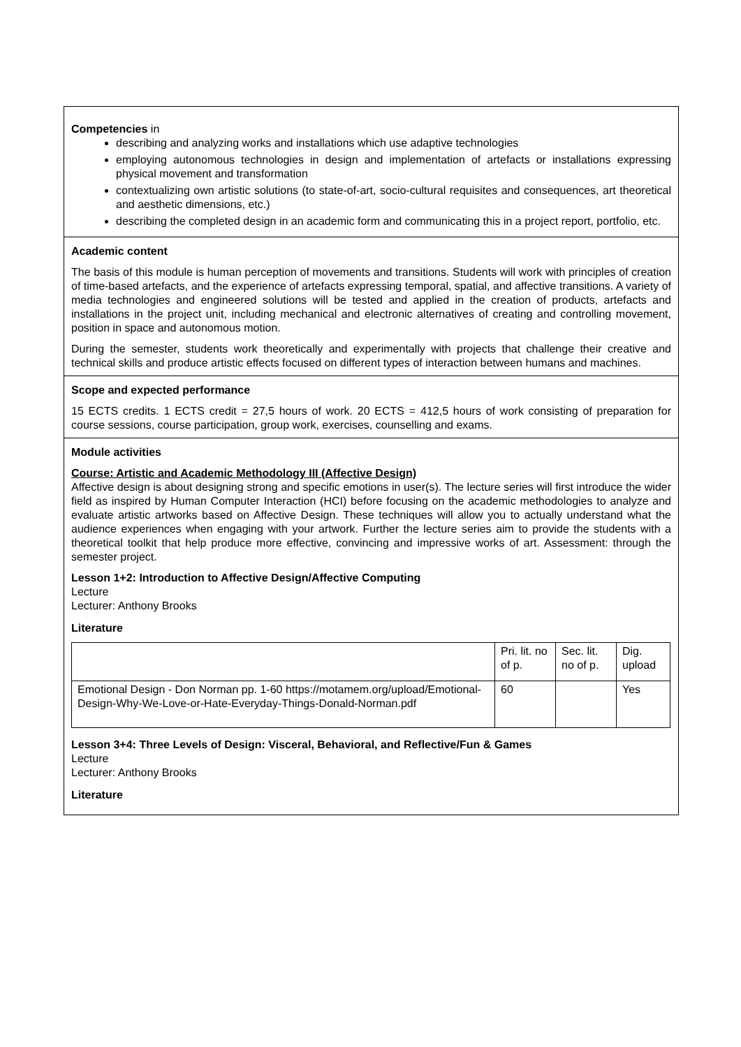Competencies in
describing and analyzing works and installations which use adaptive technologies
employing autonomous technologies in design and implementation of artefacts or installations expressing physical movement and transformation
contextualizing own artistic solutions (to state-of-art, socio-cultural requisites and consequences, art theoretical and aesthetic dimensions, etc.)
describing the completed design in an academic form and communicating this in a project report, portfolio, etc.
Academic content
The basis of this module is human perception of movements and transitions. Students will work with principles of creation of time-based artefacts, and the experience of artefacts expressing temporal, spatial, and affective transitions. A variety of media technologies and engineered solutions will be tested and applied in the creation of products, artefacts and installations in the project unit, including mechanical and electronic alternatives of creating and controlling movement, position in space and autonomous motion.
During the semester, students work theoretically and experimentally with projects that challenge their creative and technical skills and produce artistic effects focused on different types of interaction between humans and machines.
Scope and expected performance
15 ECTS credits. 1 ECTS credit = 27,5 hours of work. 20 ECTS = 412,5 hours of work consisting of preparation for course sessions, course participation, group work, exercises, counselling and exams.
Module activities
Course: Artistic and Academic Methodology III (Affective Design)
Affective design is about designing strong and specific emotions in user(s). The lecture series will first introduce the wider field as inspired by Human Computer Interaction (HCI) before focusing on the academic methodologies to analyze and evaluate artistic artworks based on Affective Design. These techniques will allow you to actually understand what the audience experiences when engaging with your artwork. Further the lecture series aim to provide the students with a theoretical toolkit that help produce more effective, convincing and impressive works of art. Assessment: through the semester project.
Lesson 1+2: Introduction to Affective Design/Affective Computing
Lecture
Lecturer: Anthony Brooks
Literature
| | Pri. lit. no of p. | Sec. lit. no of p. | Dig. upload |
| Emotional Design - Don Norman pp. 1-60 https://motamem.org/upload/Emotional-Design-Why-We-Love-or-Hate-Everyday-Things-Donald-Norman.pdf | 60 | | Yes |
Lesson 3+4: Three Levels of Design: Visceral, Behavioral, and Reflective/Fun & Games
Lecture
Lecturer: Anthony Brooks
Literature